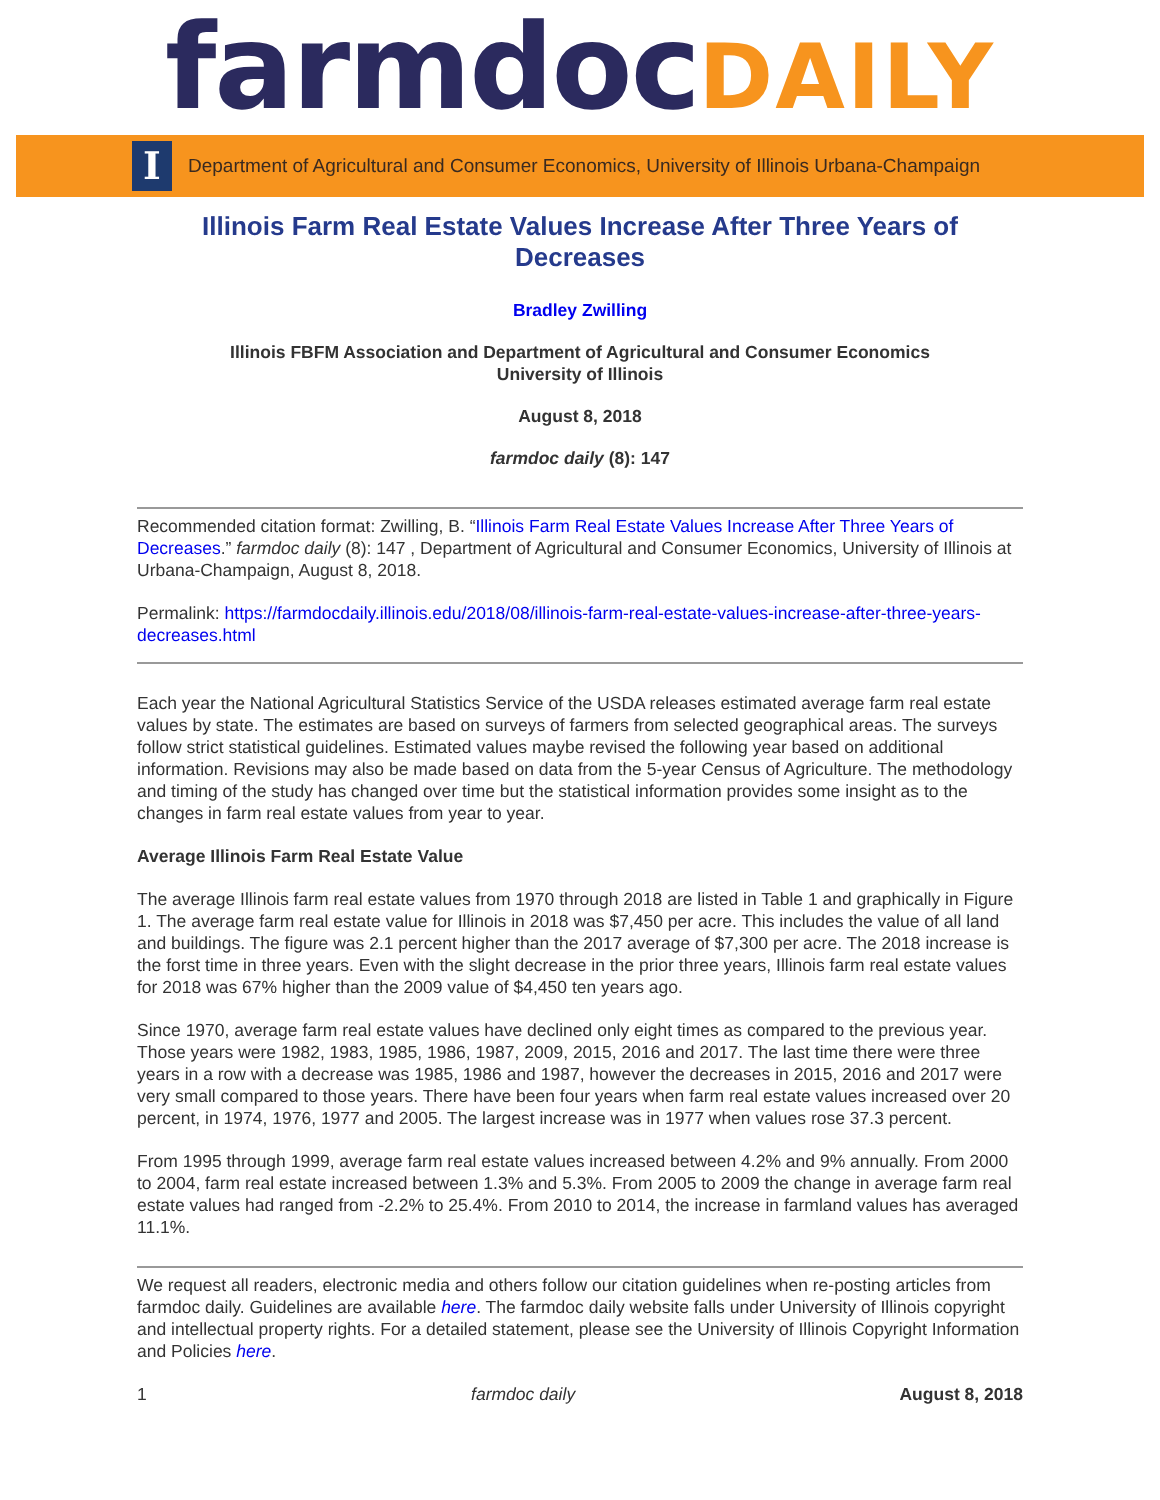farmdocDAILY
I
Department of Agricultural and Consumer Economics, University of Illinois Urbana-Champaign
Illinois Farm Real Estate Values Increase After Three Years of Decreases
Bradley Zwilling
Illinois FBFM Association and Department of Agricultural and Consumer Economics
University of Illinois
August 8, 2018
farmdoc daily (8): 147
Recommended citation format: Zwilling, B. “Illinois Farm Real Estate Values Increase After Three Years of Decreases.” farmdoc daily (8): 147 , Department of Agricultural and Consumer Economics, University of Illinois at Urbana-Champaign, August 8, 2018.
Permalink: https://farmdocdaily.illinois.edu/2018/08/illinois-farm-real-estate-values-increase-after-three-years-decreases.html
Each year the National Agricultural Statistics Service of the USDA releases estimated average farm real estate values by state. The estimates are based on surveys of farmers from selected geographical areas. The surveys follow strict statistical guidelines. Estimated values maybe revised the following year based on additional information. Revisions may also be made based on data from the 5-year Census of Agriculture. The methodology and timing of the study has changed over time but the statistical information provides some insight as to the changes in farm real estate values from year to year.
Average Illinois Farm Real Estate Value
The average Illinois farm real estate values from 1970 through 2018 are listed in Table 1 and graphically in Figure 1. The average farm real estate value for Illinois in 2018 was $7,450 per acre. This includes the value of all land and buildings. The figure was 2.1 percent higher than the 2017 average of $7,300 per acre. The 2018 increase is the forst time in three years. Even with the slight decrease in the prior three years, Illinois farm real estate values for 2018 was 67% higher than the 2009 value of $4,450 ten years ago.
Since 1970, average farm real estate values have declined only eight times as compared to the previous year. Those years were 1982, 1983, 1985, 1986, 1987, 2009, 2015, 2016 and 2017. The last time there were three years in a row with a decrease was 1985, 1986 and 1987, however the decreases in 2015, 2016 and 2017 were very small compared to those years. There have been four years when farm real estate values increased over 20 percent, in 1974, 1976, 1977 and 2005. The largest increase was in 1977 when values rose 37.3 percent.
From 1995 through 1999, average farm real estate values increased between 4.2% and 9% annually. From 2000 to 2004, farm real estate increased between 1.3% and 5.3%. From 2005 to 2009 the change in average farm real estate values had ranged from -2.2% to 25.4%. From 2010 to 2014, the increase in farmland values has averaged 11.1%.
We request all readers, electronic media and others follow our citation guidelines when re-posting articles from farmdoc daily. Guidelines are available here. The farmdoc daily website falls under University of Illinois copyright and intellectual property rights. For a detailed statement, please see the University of Illinois Copyright Information and Policies here.
1 farmdoc daily August 8, 2018